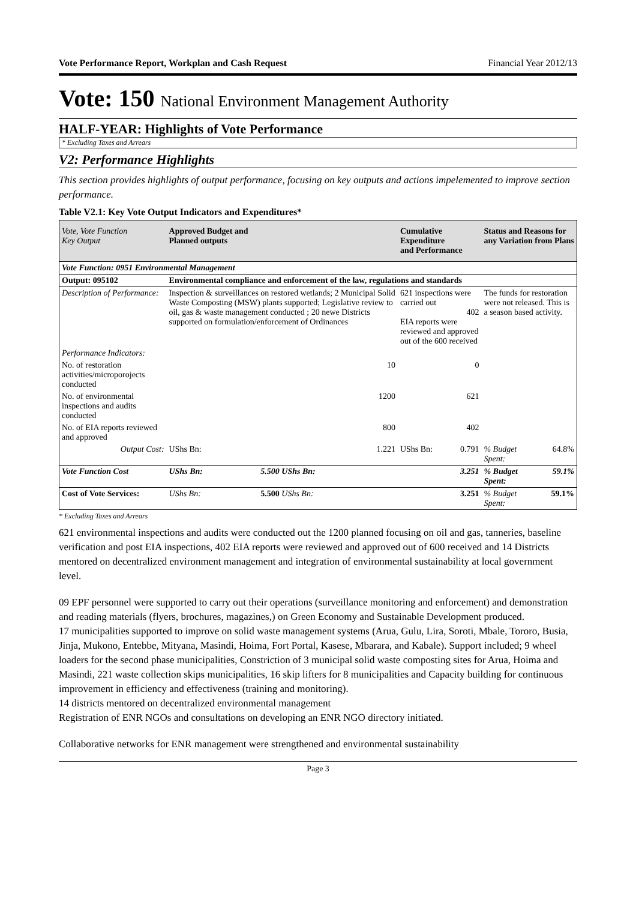Vote Performance Report, Workplan and Cash Request Financial Year 2012/13
Vote: 150 National Environment Management Authority
HALF-YEAR: Highlights of Vote Performance
* Excluding Taxes and Arrears
V2: Performance Highlights
This section provides highlights of output performance, focusing on key outputs and actions impelemented to improve section performance.
Table V2.1: Key Vote Output Indicators and Expenditures*
| Vote, Vote Function Key Output | Approved Budget and Planned outputs | | Cumulative Expenditure and Performance | | Status and Reasons for any Variation from Plans | |
| --- | --- | --- | --- | --- | --- | --- |
| Vote Function: 0951 Environmental Management | | | | | | |
| Output: 095102 | Environmental compliance and enforcement of the law, regulations and standards | | | | | |
| Description of Performance: | Inspection & surveillances on restored wetlands; 2 Municipal Solid Waste Composting (MSW) plants supported; Legislative review to oil, gas & waste management conducted ; 20 newe Districts supported on formulation/enforcement of Ordinances | | 621 inspections were carried out 402 EIA reports were reviewed and approved out of the 600 received | | The funds for restoration were not released. This is a season based activity. | |
| Performance Indicators: | | | | | | |
| No. of restoration activities/microporojects conducted | 10 | | 0 | | | |
| No. of environmental inspections and audits conducted | 1200 | | 621 | | | |
| No. of EIA reports reviewed and approved | 800 | | 402 | | | |
| Output Cost: | UShs Bn: | 1.221 | UShs Bn: | 0.791 | % Budget Spent: | 64.8% |
| Vote Function Cost | UShs Bn: | 5.500 UShs Bn: | 3.251 | | % Budget Spent: | 59.1% |
| Cost of Vote Services: | UShs Bn: | 5.500 UShs Bn: | 3.251 | | % Budget Spent: | 59.1% |
* Excluding Taxes and Arrears
621 environmental inspections and audits were conducted out the 1200 planned focusing on oil and gas, tanneries, baseline verification and post EIA inspections, 402 EIA reports were reviewed and approved out of 600 received and 14 Districts mentored on decentralized environment management and integration of environmental sustainability at local government level.
09 EPF personnel were supported to carry out their operations (surveillance monitoring and enforcement) and demonstration and reading materials (flyers, brochures, magazines,) on Green Economy and Sustainable Development produced.
17 municipalities supported to improve on solid waste management systems (Arua, Gulu, Lira, Soroti, Mbale, Tororo, Busia, Jinja, Mukono, Entebbe, Mityana, Masindi, Hoima, Fort Portal, Kasese, Mbarara, and Kabale). Support included; 9 wheel loaders for the second phase municipalities, Constriction of 3 municipal solid waste composting sites for Arua, Hoima and Masindi, 221 waste collection skips municipalities, 16 skip lifters for 8 municipalities and Capacity building for continuous improvement in efficiency and effectiveness (training and monitoring).
14 districts mentored on decentralized environmental management
Registration of ENR NGOs and consultations on developing an ENR NGO directory initiated.
Collaborative networks for ENR management were strengthened and environmental sustainability
Page 3